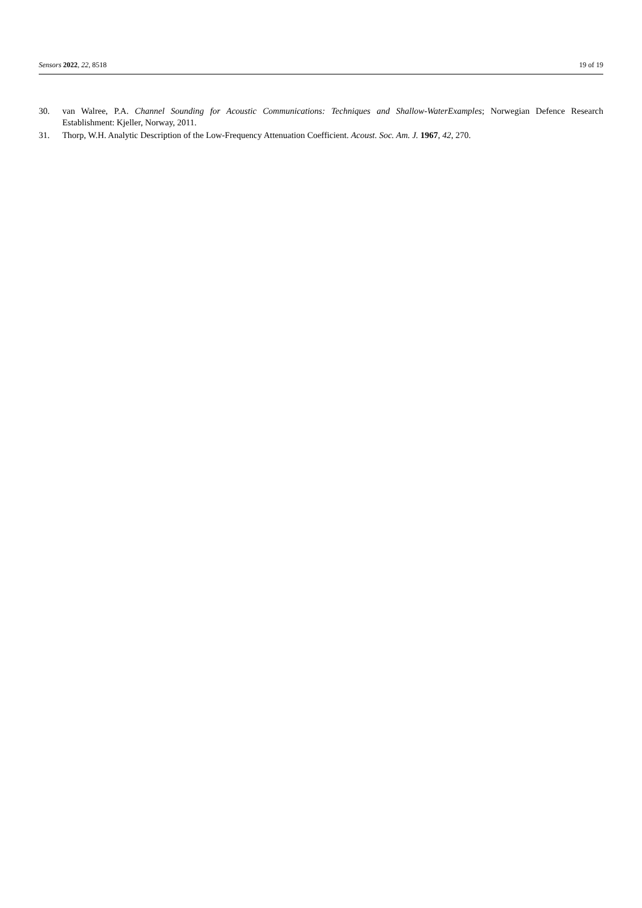Sensors 2022, 22, 8518 19 of 19
30. van Walree, P.A. Channel Sounding for Acoustic Communications: Techniques and Shallow-WaterExamples; Norwegian Defence Research Establishment: Kjeller, Norway, 2011.
31. Thorp, W.H. Analytic Description of the Low-Frequency Attenuation Coefficient. Acoust. Soc. Am. J. 1967, 42, 270.